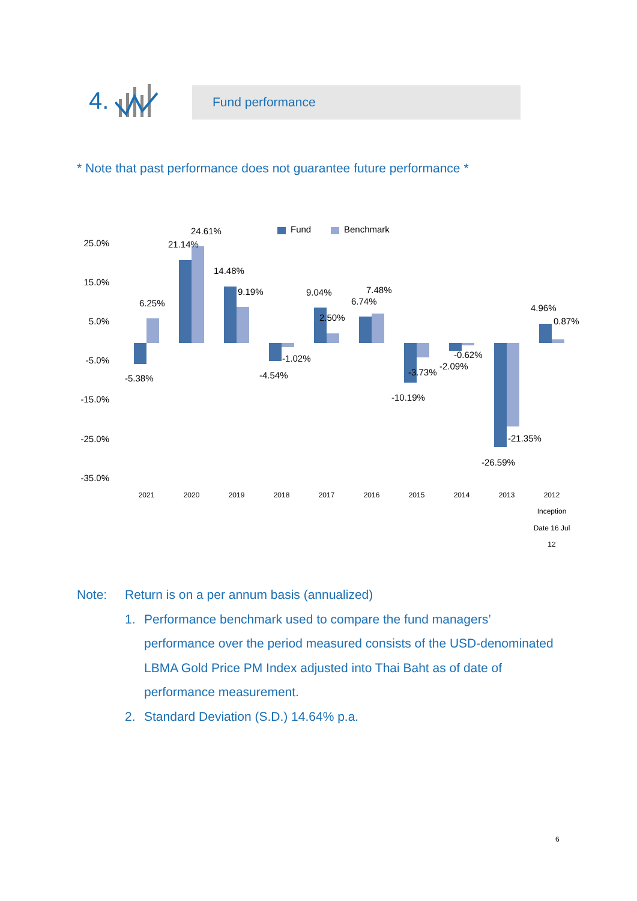4.
Fund performance
* Note that past performance does not guarantee future performance *
25.0%
15.0%
5.0%
-5.0%
-15.0%
-25.0%
-35.0%
Fund
Benchmark
-5.38%
6.25%
21.14%
24.61%
14.48%
9.19%
-4.54%
-1.02%
9.04%
2.50%
6.74%
7.48%
-10.19%
-3.73%
-2.09%
-0.62%
-26.59%
-21.35%
4.96%
0.87%
2021
2020
2019
2018
2017
2016
2015
2014
2013
2012
Inception
Date 16 Jul
12
Note: Return is on a per annum basis (annualized)
1. Performance benchmark used to compare the fund managers’ performance over the period measured consists of the USD-denominated LBMA Gold Price PM Index adjusted into Thai Baht as of date of performance measurement.
2. Standard Deviation (S.D.) 14.64% p.a.
6